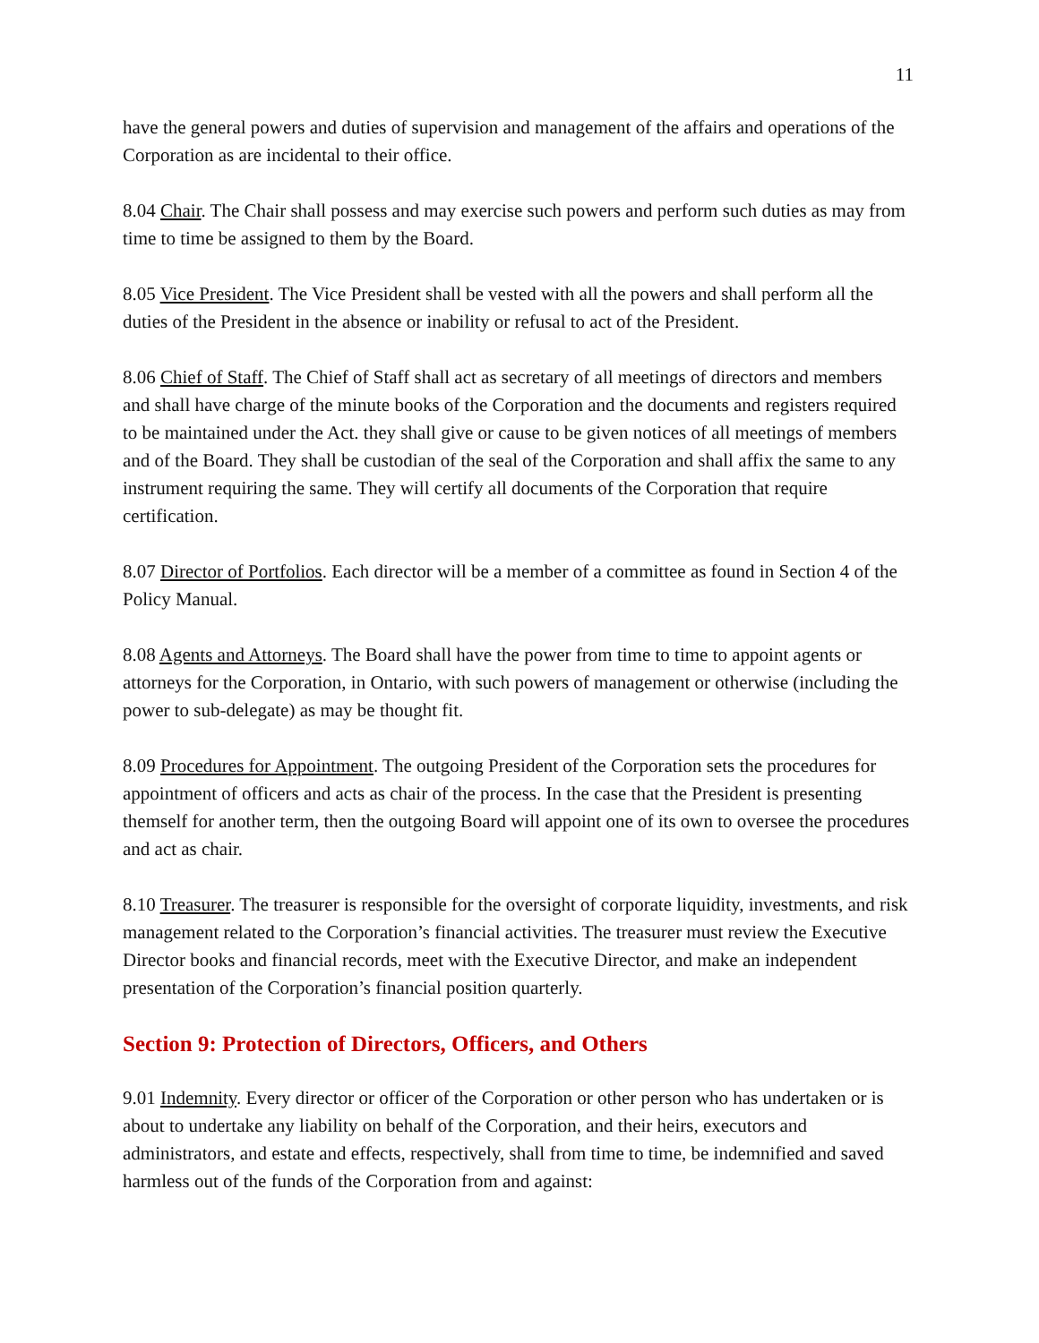11
have the general powers and duties of supervision and management of the affairs and operations of the Corporation as are incidental to their office.
8.04 Chair. The Chair shall possess and may exercise such powers and perform such duties as may from time to time be assigned to them by the Board.
8.05 Vice President. The Vice President shall be vested with all the powers and shall perform all the duties of the President in the absence or inability or refusal to act of the President.
8.06 Chief of Staff. The Chief of Staff shall act as secretary of all meetings of directors and members and shall have charge of the minute books of the Corporation and the documents and registers required to be maintained under the Act. they shall give or cause to be given notices of all meetings of members and of the Board. They shall be custodian of the seal of the Corporation and shall affix the same to any instrument requiring the same. They will certify all documents of the Corporation that require certification.
8.07 Director of Portfolios. Each director will be a member of a committee as found in Section 4 of the Policy Manual.
8.08 Agents and Attorneys. The Board shall have the power from time to time to appoint agents or attorneys for the Corporation, in Ontario, with such powers of management or otherwise (including the power to sub-delegate) as may be thought fit.
8.09 Procedures for Appointment. The outgoing President of the Corporation sets the procedures for appointment of officers and acts as chair of the process. In the case that the President is presenting themself for another term, then the outgoing Board will appoint one of its own to oversee the procedures and act as chair.
8.10 Treasurer. The treasurer is responsible for the oversight of corporate liquidity, investments, and risk management related to the Corporation’s financial activities. The treasurer must review the Executive Director books and financial records, meet with the Executive Director, and make an independent presentation of the Corporation’s financial position quarterly.
Section 9: Protection of Directors, Officers, and Others
9.01 Indemnity. Every director or officer of the Corporation or other person who has undertaken or is about to undertake any liability on behalf of the Corporation, and their heirs, executors and administrators, and estate and effects, respectively, shall from time to time, be indemnified and saved harmless out of the funds of the Corporation from and against: